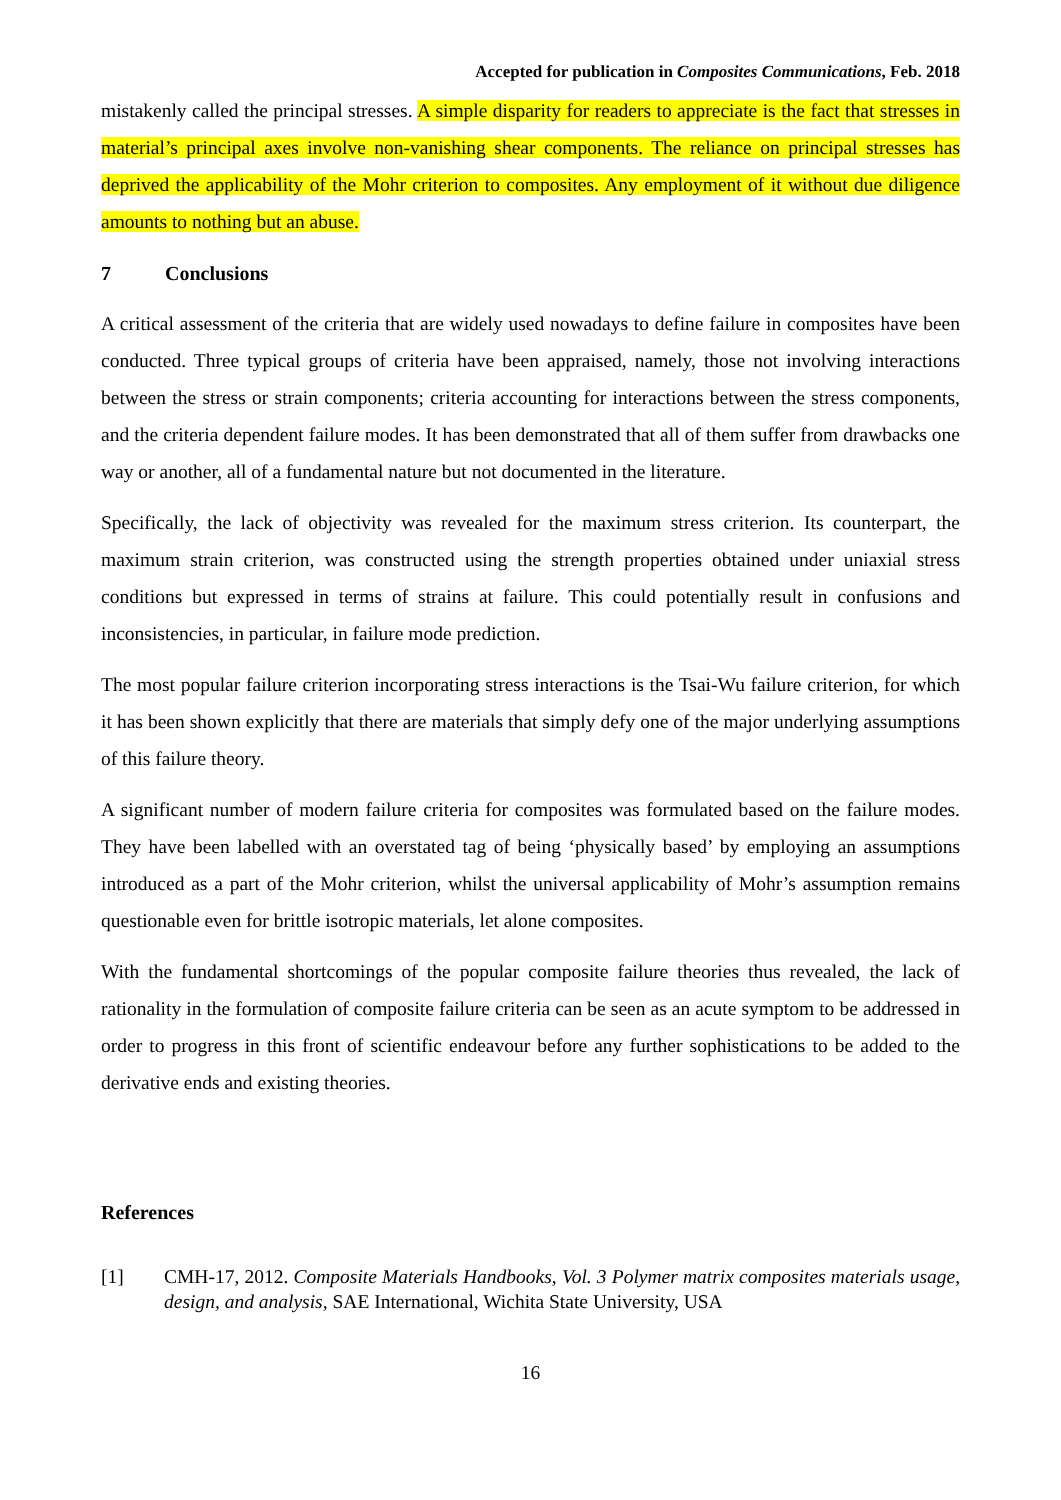Accepted for publication in Composites Communications, Feb. 2018
mistakenly called the principal stresses. A simple disparity for readers to appreciate is the fact that stresses in material’s principal axes involve non-vanishing shear components. The reliance on principal stresses has deprived the applicability of the Mohr criterion to composites. Any employment of it without due diligence amounts to nothing but an abuse.
7 Conclusions
A critical assessment of the criteria that are widely used nowadays to define failure in composites have been conducted. Three typical groups of criteria have been appraised, namely, those not involving interactions between the stress or strain components; criteria accounting for interactions between the stress components, and the criteria dependent failure modes. It has been demonstrated that all of them suffer from drawbacks one way or another, all of a fundamental nature but not documented in the literature.
Specifically, the lack of objectivity was revealed for the maximum stress criterion. Its counterpart, the maximum strain criterion, was constructed using the strength properties obtained under uniaxial stress conditions but expressed in terms of strains at failure. This could potentially result in confusions and inconsistencies, in particular, in failure mode prediction.
The most popular failure criterion incorporating stress interactions is the Tsai-Wu failure criterion, for which it has been shown explicitly that there are materials that simply defy one of the major underlying assumptions of this failure theory.
A significant number of modern failure criteria for composites was formulated based on the failure modes. They have been labelled with an overstated tag of being ‘physically based’ by employing an assumptions introduced as a part of the Mohr criterion, whilst the universal applicability of Mohr’s assumption remains questionable even for brittle isotropic materials, let alone composites.
With the fundamental shortcomings of the popular composite failure theories thus revealed, the lack of rationality in the formulation of composite failure criteria can be seen as an acute symptom to be addressed in order to progress in this front of scientific endeavour before any further sophistications to be added to the derivative ends and existing theories.
References
[1] CMH-17, 2012. Composite Materials Handbooks, Vol. 3 Polymer matrix composites materials usage, design, and analysis, SAE International, Wichita State University, USA
16